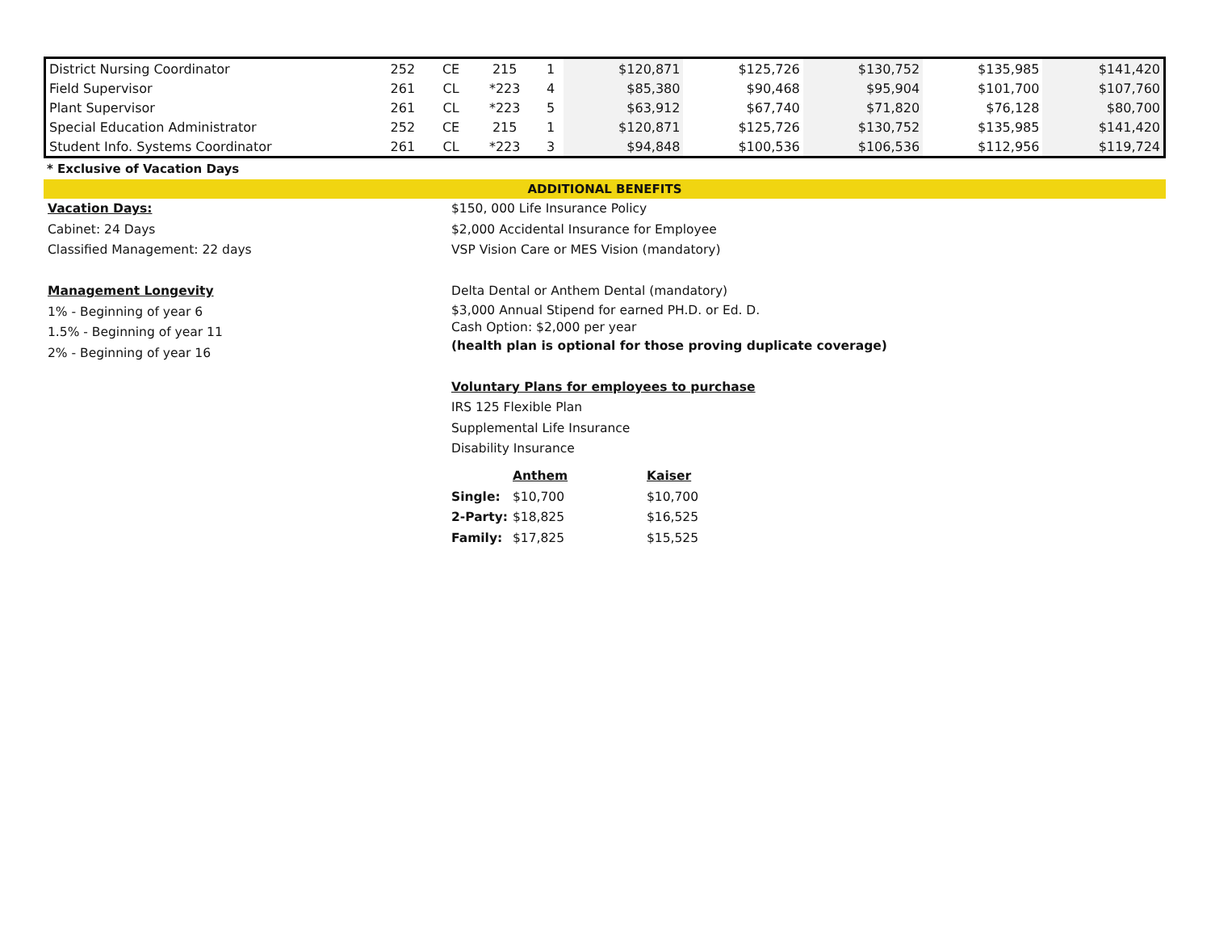| District Nursing Coordinator | 252 | CE | 215 | 1 | $120,871 | $125,726 | $130,752 | $135,985 | $141,420 |
| Field Supervisor | 261 | CL | *223 | 4 | $85,380 | $90,468 | $95,904 | $101,700 | $107,760 |
| Plant Supervisor | 261 | CL | *223 | 5 | $63,912 | $67,740 | $71,820 | $76,128 | $80,700 |
| Special Education Administrator | 252 | CE | 215 | 1 | $120,871 | $125,726 | $130,752 | $135,985 | $141,420 |
| Student Info. Systems Coordinator | 261 | CL | *223 | 3 | $94,848 | $100,536 | $106,536 | $112,956 | $119,724 |
* Exclusive of Vacation Days
ADDITIONAL BENEFITS
Vacation Days:
Cabinet: 24 Days
Classified Management: 22 days
Management Longevity
1% - Beginning of year 6
1.5% - Beginning of year 11
2% - Beginning of year 16
$150, 000 Life Insurance Policy
$2,000 Accidental Insurance for Employee
VSP Vision Care or MES Vision (mandatory)
Delta Dental or Anthem Dental (mandatory)
$3,000 Annual Stipend for earned PH.D. or Ed. D.
Cash Option: $2,000 per year
(health plan is optional for those proving duplicate coverage)
Voluntary Plans for employees to purchase
IRS 125 Flexible Plan
Supplemental Life Insurance
Disability Insurance
| | Anthem | Kaiser |
| --- | --- | --- |
| Single: | $10,700 | $10,700 |
| 2-Party: | $18,825 | $16,525 |
| Family: | $17,825 | $15,525 |